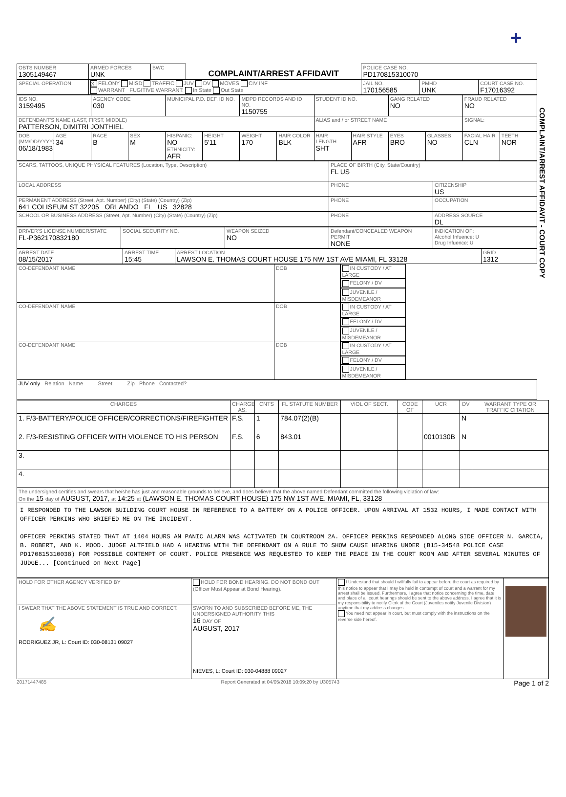+
COMPLAINT/ARREST AFFIDAVIT - COURT COPY
| OBTS NUMBER 1305149467 | ARMED FORCES UNK | BWC | COMPLAINT/ARREST AFFIDAVIT | POLICE CASE NO. PD170815310070 | | |
| SPECIAL OPERATION: | X FELONY MISD TRAFFIC JUV DV MOVES CIV INF WARRANT FUGITIVE WARRANT: In State Out State | | | JAIL NO. 170156585 | PMHD UNK | COURT CASE NO. F17016392 |
| IDS NO. 3159495 | AGENCY CODE 030 | MUNICIPAL P.D. DEF. ID NO. | MDPD RECORDS AND ID NO. 1150755 | STUDENT ID NO. | GANG RELATED NO | FRAUD RELATED NO |
| DEFENDANT'S NAME (LAST, FIRST, MIDDLE) PATTERSON, DIMITRI JONTHIEL | | | | ALIAS and / or STREET NAME | | SIGNAL: |
| DOB (MM/DD/YYYY) 06/18/1983 | AGE 34 | RACE B | SEX M | HISPANIC: NO ETHNICITY: AFR | HEIGHT 5'11 | WEIGHT 170 | HAIR COLOR BLK | HAIR LENGTH SHT | HAIR STYLE AFR | EYES BRO | GLASSES NO | FACIAL HAIR CLN | TEETH NOR |
| SCARS, TATTOOS, UNIQUE PHYSICAL FEATURES (Location, Type, Description) | PLACE OF BIRTH (City, State/Country) FL US | |
| LOCAL ADDRESS | PHONE | CITIZENSHIP US |
| PERMANENT ADDRESS (Street, Apt. Number) (City) (State) (Country) (Zip) 641 COLISEUM ST 32205 ORLANDO FL US 32828 | PHONE | OCCUPATION |
| SCHOOL OR BUSINESS ADDRESS (Street, Apt. Number) (City) (State) (Country) (Zip) | PHONE | ADDRESS SOURCE DL |
| DRIVER'S LICENSE NUMBER/STATE FL-P362170832180 | SOCIAL SECURITY NO. | WEAPON SEIZED NO | Defendant/CONCEALED WEAPON PERMIT NONE | INDICATION OF: Alcohol Infuence: U Drug Infuence: U |
| ARREST DATE 08/15/2017 | ARREST TIME 15:45 | ARREST LOCATION LAWSON E. THOMAS COURT HOUSE 175 NW 1ST AVE MIAMI, FL 33128 | GRID 1312 |
| CO-DEFENDANT NAME | DOB | IN CUSTODY / AT LARGE | FELONY / DV | JUVENILE / MISDEMEANOR |
| CO-DEFENDANT NAME | DOB | IN CUSTODY / AT LARGE | FELONY / DV | JUVENILE / MISDEMEANOR |
| CO-DEFENDANT NAME | DOB | IN CUSTODY / AT LARGE | FELONY / DV | JUVENILE / MISDEMEANOR |
| JUV only Relation Name Street Zip Phone Contacted? | | | | |
| CHARGES | CHARGE AS: | CNTS | FL STATUTE NUMBER | VIOL OF SECT. | CODE OF | UCR | DV | WARRANT TYPE OR TRAFFIC CITATION |
| --- | --- | --- | --- | --- | --- | --- | --- | --- |
| 1. F/3-BATTERY/POLICE OFFICER/CORRECTIONS/FIREFIGHTER | F.S. | 1 | 784.07(2)(B) | | | | N | |
| 2. F/3-RESISTING OFFICER WITH VIOLENCE TO HIS PERSON | F.S. | 6 | 843.01 | | | 0010130B | N | |
| 3. | | | | | | | | |
| 4. | | | | | | | | |
| The undersigned certifies and swears that he/she has just and reasonable grounds to believe, and does believe that the above named Defendant committed the following violation of law: On the 15 day of AUGUST, 2017, at 14:25 at (LAWSON E. THOMAS COURT HOUSE) 175 NW 1ST AVE. MIAMI, FL, 33128 | | | | | | | | |
| I RESPONDED TO THE LAWSON BUILDING COURT HOUSE IN REFERENCE TO A BATTERY ON A POLICE OFFICER. UPON ARRIVAL AT 1532 HOURS, I MADE CONTACT WITH OFFICER PERKINS WHO BRIEFED ME ON THE INCIDENT. OFFICER PERKINS STATED THAT AT 1404 HOURS AN PANIC ALARM WAS ACTIVATED IN COURTROOM 2A. OFFICER PERKINS RESPONDED ALONG SIDE OFFICER N. GARCIA, B. ROBERT, AND K. MOOD. JUDGE ALTFIELD HAD A HEARING WITH THE DEFENDANT ON A RULE TO SHOW CAUSE HEARING UNDER (B15-34548 POLICE CASE PD170815310038) FOR POSSIBLE CONTEMPT OF COURT. POLICE PRESENCE WAS REQUESTED TO KEEP THE PEACE IN THE COURT ROOM AND AFTER SEVERAL MINUTES OF JUDGE... [Continued on Next Page] | | | | | | | | |
| HOLD FOR OTHER AGENCY VERIFIED BY | HOLD FOR BOND HEARING. DO NOT BOND OUT (Officer Must Appear at Bond Hearing). | I Understand that should I willfully fail to appear before the court as required by this notice to appear that I may be held in contempt of court and a warrant for my arrest shall be issued. Furthermore, I agree that notice concerning the time, date and place of all court hearings should be sent to the above address. I agree that it is my responsibility to notify Clerk of the Court (Juveniles notify Juvenile Division) anytime that my address changes. You need not appear in court, but must comply with the instructions on the reverse side hereof. | |
| I SWEAR THAT THE ABOVE STATEMENT IS TRUE AND CORRECT. ✍ RODRIGUEZ JR, L: Court ID: 030-08131 09027 | SWORN TO AND SUBSCRIBED BEFORE ME, THE UNDERSIGNED AUTHORITY THIS 16 DAY OF AUGUST, 2017 NIEVES, L: Court ID: 030-04888 09027 | | |
20171447485 Report Generated at 04/05/2018 10:09:20 by U305743 Page 1 of 2